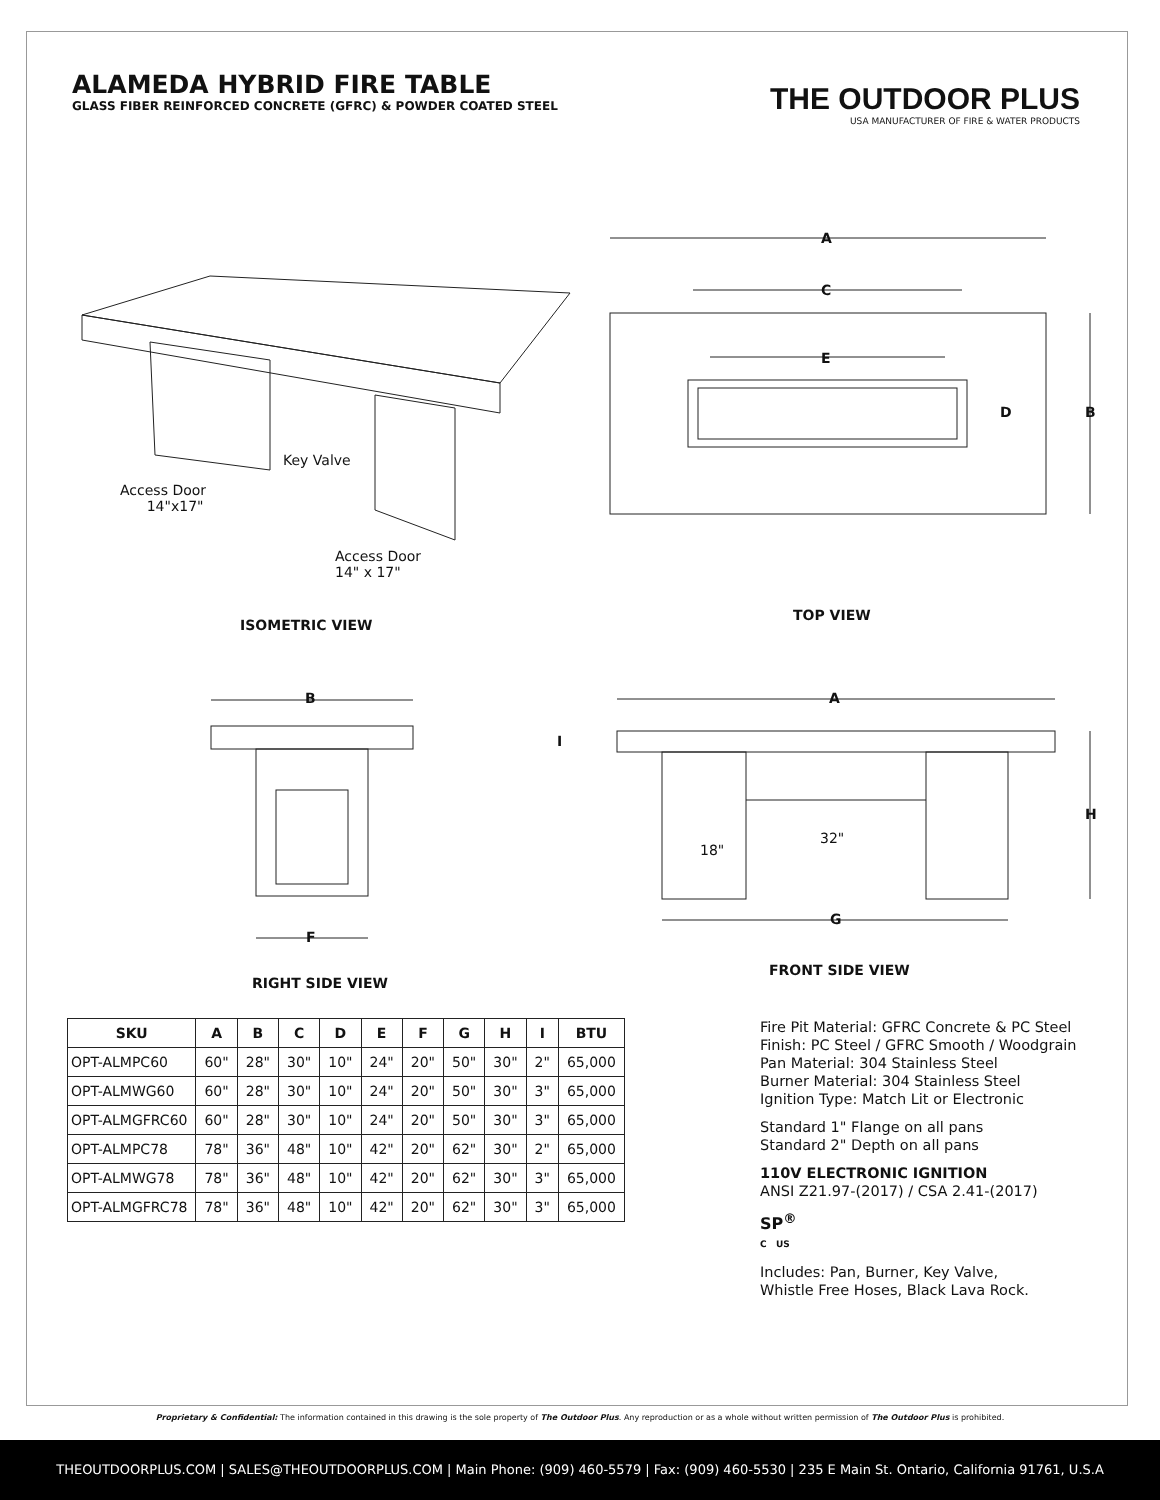ALAMEDA HYBRID FIRE TABLE
GLASS FIBER REINFORCED CONCRETE (GFRC) & POWDER COATED STEEL
THE OUTDOOR PLUS
USA MANUFACTURER OF FIRE & WATER PRODUCTS
A
C
E
D B
Key Valve
Access Door
14"x17"
Access Door
14" x 17"
ISOMETRIC VIEW
TOP VIEW
B A
I
H
18"
32"
F
G
RIGHT SIDE VIEW
FRONT SIDE VIEW
| SKU | A | B | C | D | E | F | G | H | I | BTU |
| --- | --- | --- | --- | --- | --- | --- | --- | --- | --- | --- |
| OPT-ALMPC60 | 60" | 28" | 30" | 10" | 24" | 20" | 50" | 30" | 2" | 65,000 |
| OPT-ALMWG60 | 60" | 28" | 30" | 10" | 24" | 20" | 50" | 30" | 3" | 65,000 |
| OPT-ALMGFRC60 | 60" | 28" | 30" | 10" | 24" | 20" | 50" | 30" | 3" | 65,000 |
| OPT-ALMPC78 | 78" | 36" | 48" | 10" | 42" | 20" | 62" | 30" | 2" | 65,000 |
| OPT-ALMWG78 | 78" | 36" | 48" | 10" | 42" | 20" | 62" | 30" | 3" | 65,000 |
| OPT-ALMGFRC78 | 78" | 36" | 48" | 10" | 42" | 20" | 62" | 30" | 3" | 65,000 |
Fire Pit Material: GFRC Concrete & PC Steel
Finish: PC Steel / GFRC Smooth / Woodgrain
Pan Material: 304 Stainless Steel
Burner Material: 304 Stainless Steel
Ignition Type: Match Lit or Electronic
Standard 1" Flange on all pans
Standard 2" Depth on all pans
110V ELECTRONIC IGNITION
ANSI Z21.97-(2017) / CSA 2.41-(2017)
SP<sup>®</sup>
C US
Includes: Pan, Burner, Key Valve,
Whistle Free Hoses, Black Lava Rock.
Proprietary & Confidential: The information contained in this drawing is the sole property of The Outdoor Plus. Any reproduction or as a whole without written permission of The Outdoor Plus is prohibited.
THEOUTDOORPLUS.COM | SALES@THEOUTDOORPLUS.COM | Main Phone: (909) 460-5579 | Fax: (909) 460-5530 | 235 E Main St. Ontario, California 91761, U.S.A